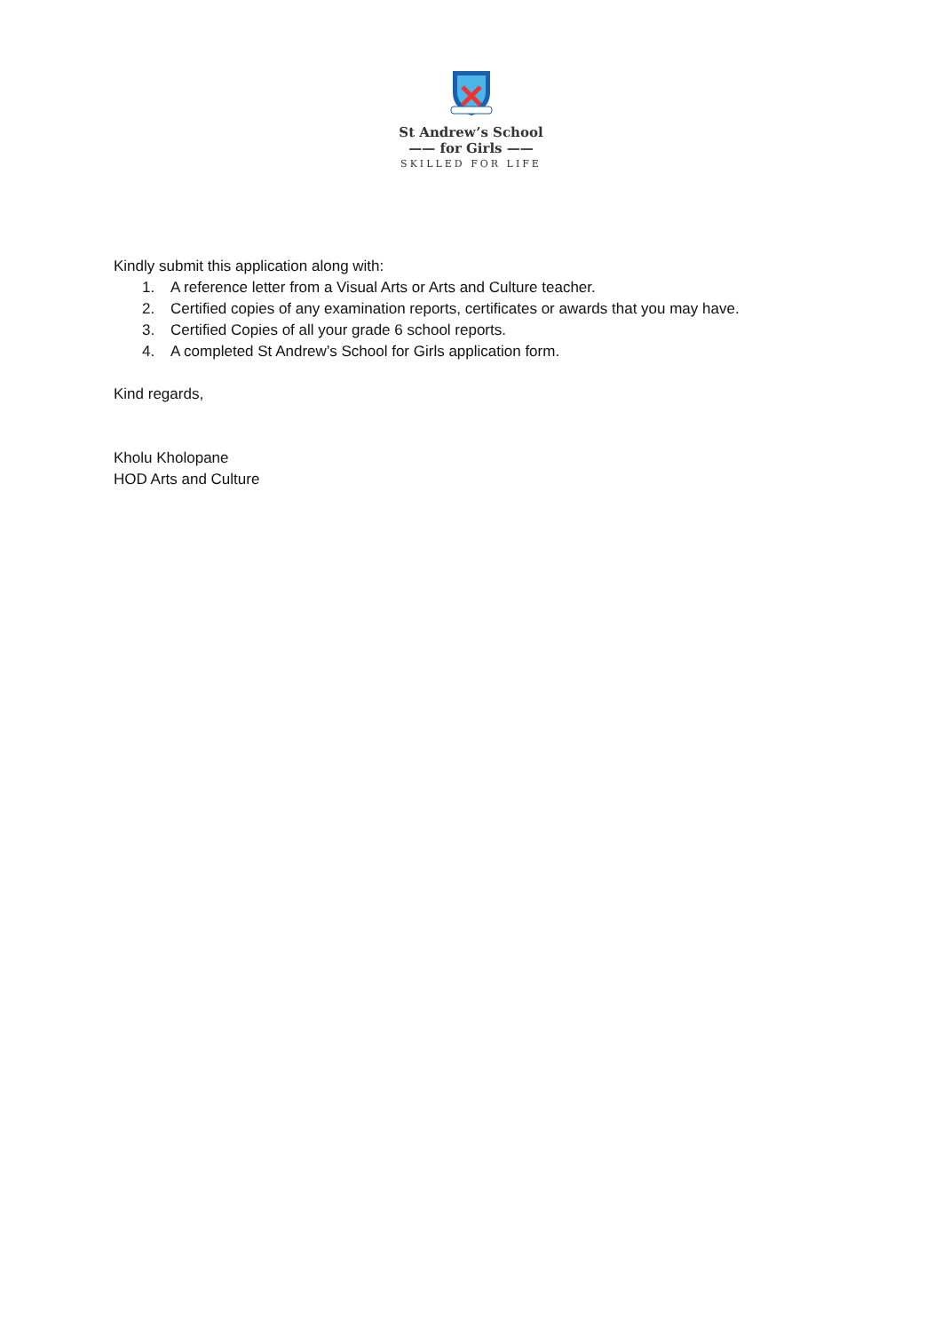St Andrew’s School
—— for Girls ——
SKILLED FOR LIFE
Kindly submit this application along with:
1. A reference letter from a Visual Arts or Arts and Culture teacher.
2. Certified copies of any examination reports, certificates or awards that you may have.
3. Certified Copies of all your grade 6 school reports.
4. A completed St Andrew’s School for Girls application form.
Kind regards,
Kholu Kholopane
HOD Arts and Culture